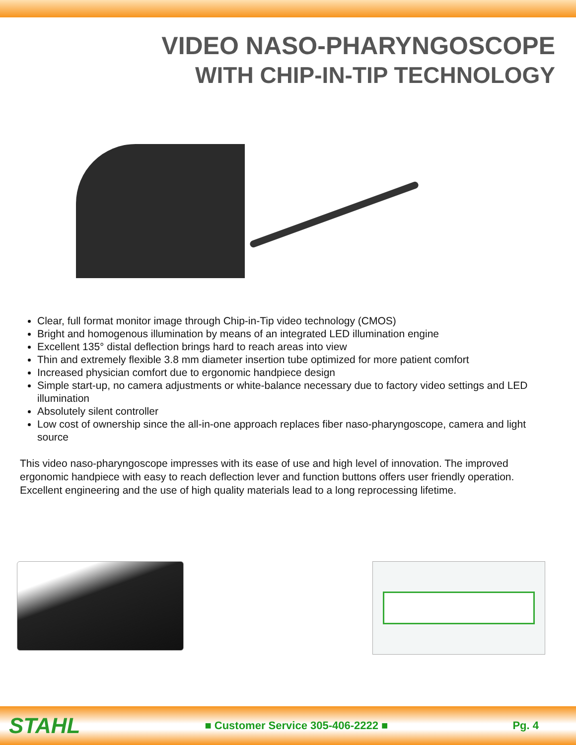VIDEO NASO-PHARYNGOSCOPE
WITH CHIP-IN-TIP TECHNOLOGY
Clear, full format monitor image through Chip-in-Tip video technology (CMOS)
Bright and homogenous illumination by means of an integrated LED illumination engine
Excellent 135° distal deflection brings hard to reach areas into view
Thin and extremely flexible 3.8 mm diameter insertion tube optimized for more patient comfort
Increased physician comfort due to ergonomic handpiece design
Simple start-up, no camera adjustments or white-balance necessary due to factory video settings and LED illumination
Absolutely silent controller
Low cost of ownership since the all-in-one approach replaces fiber naso-pharyngoscope, camera and light source
This video naso-pharyngoscope impresses with its ease of use and high level of innovation. The improved ergonomic handpiece with easy to reach deflection lever and function buttons offers user friendly operation. Excellent engineering and the use of high quality materials lead to a long reprocessing lifetime.
STAHL
■ Customer Service 305-406-2222 ■
Pg. 4